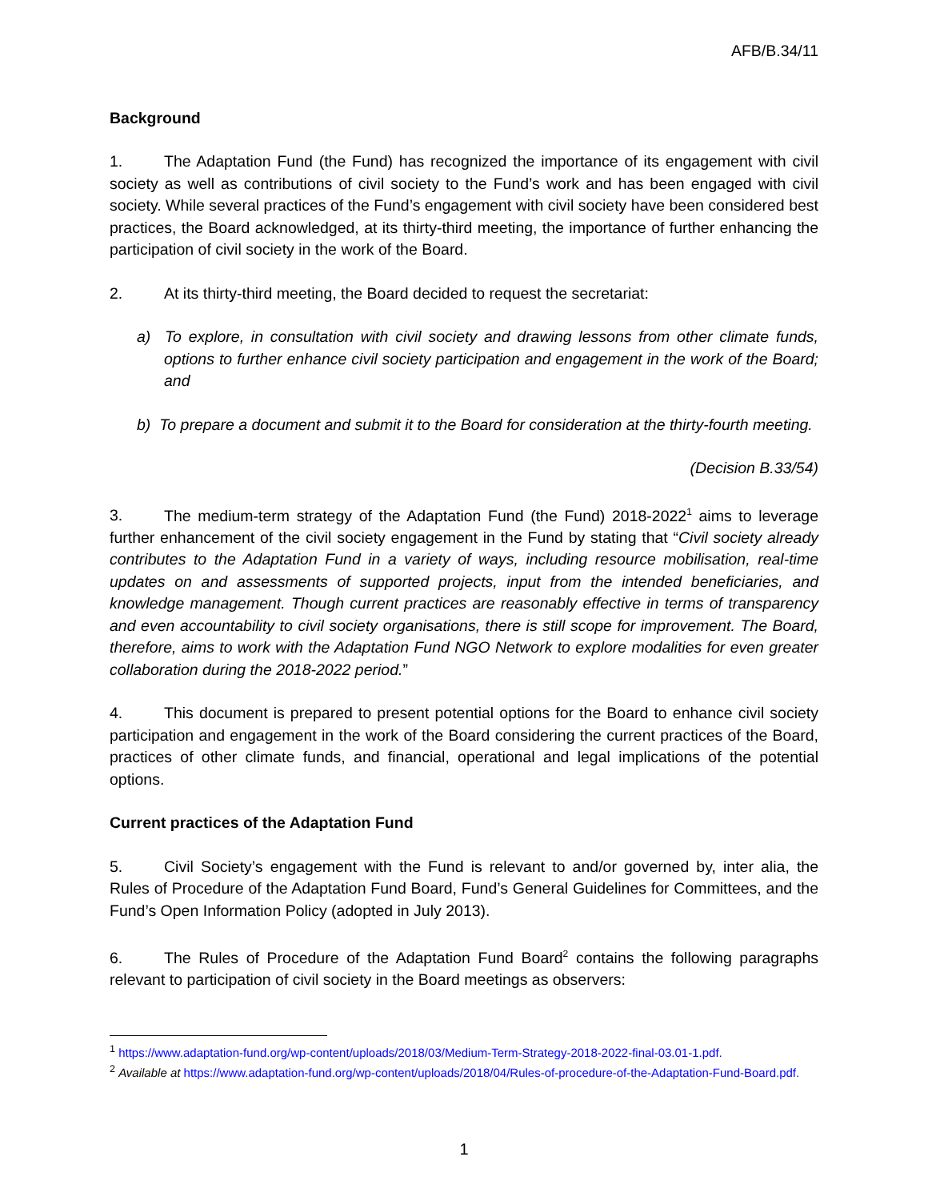AFB/B.34/11
Background
1. The Adaptation Fund (the Fund) has recognized the importance of its engagement with civil society as well as contributions of civil society to the Fund’s work and has been engaged with civil society. While several practices of the Fund’s engagement with civil society have been considered best practices, the Board acknowledged, at its thirty-third meeting, the importance of further enhancing the participation of civil society in the work of the Board.
2. At its thirty-third meeting, the Board decided to request the secretariat:
a) To explore, in consultation with civil society and drawing lessons from other climate funds, options to further enhance civil society participation and engagement in the work of the Board; and
b) To prepare a document and submit it to the Board for consideration at the thirty-fourth meeting.
(Decision B.33/54)
3. The medium-term strategy of the Adaptation Fund (the Fund) 2018-2022<sup>1</sup> aims to leverage further enhancement of the civil society engagement in the Fund by stating that “Civil society already contributes to the Adaptation Fund in a variety of ways, including resource mobilisation, real-time updates on and assessments of supported projects, input from the intended beneficiaries, and knowledge management. Though current practices are reasonably effective in terms of transparency and even accountability to civil society organisations, there is still scope for improvement. The Board, therefore, aims to work with the Adaptation Fund NGO Network to explore modalities for even greater collaboration during the 2018-2022 period.”
4. This document is prepared to present potential options for the Board to enhance civil society participation and engagement in the work of the Board considering the current practices of the Board, practices of other climate funds, and financial, operational and legal implications of the potential options.
Current practices of the Adaptation Fund
5. Civil Society’s engagement with the Fund is relevant to and/or governed by, inter alia, the Rules of Procedure of the Adaptation Fund Board, Fund’s General Guidelines for Committees, and the Fund’s Open Information Policy (adopted in July 2013).
6. The Rules of Procedure of the Adaptation Fund Board<sup>2</sup> contains the following paragraphs relevant to participation of civil society in the Board meetings as observers:
<sup>1</sup> https://www.adaptation-fund.org/wp-content/uploads/2018/03/Medium-Term-Strategy-2018-2022-final-03.01-1.pdf.
<sup>2</sup> Available at https://www.adaptation-fund.org/wp-content/uploads/2018/04/Rules-of-procedure-of-the-Adaptation-Fund-Board.pdf.
1